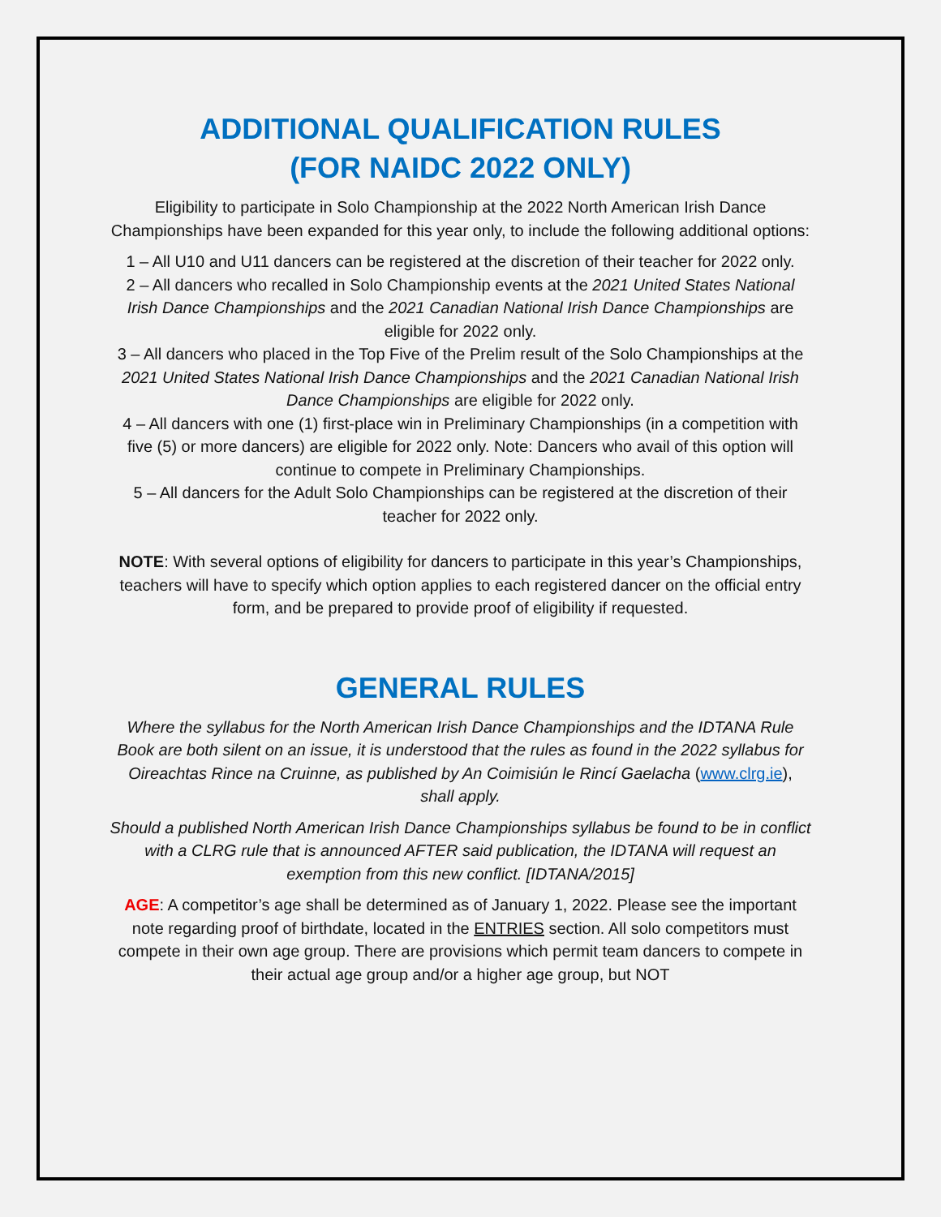ADDITIONAL QUALIFICATION RULES
(FOR NAIDC 2022 ONLY)
Eligibility to participate in Solo Championship at the 2022 North American Irish Dance Championships have been expanded for this year only, to include the following additional options:
1 – All U10 and U11 dancers can be registered at the discretion of their teacher for 2022 only.
2 – All dancers who recalled in Solo Championship events at the 2021 United States National Irish Dance Championships and the 2021 Canadian National Irish Dance Championships are eligible for 2022 only.
3 – All dancers who placed in the Top Five of the Prelim result of the Solo Championships at the 2021 United States National Irish Dance Championships and the 2021 Canadian National Irish Dance Championships are eligible for 2022 only.
4 – All dancers with one (1) first-place win in Preliminary Championships (in a competition with five (5) or more dancers) are eligible for 2022 only. Note: Dancers who avail of this option will continue to compete in Preliminary Championships.
5 – All dancers for the Adult Solo Championships can be registered at the discretion of their teacher for 2022 only.
NOTE: With several options of eligibility for dancers to participate in this year’s Championships, teachers will have to specify which option applies to each registered dancer on the official entry form, and be prepared to provide proof of eligibility if requested.
GENERAL RULES
Where the syllabus for the North American Irish Dance Championships and the IDTANA Rule Book are both silent on an issue, it is understood that the rules as found in the 2022 syllabus for Oireachtas Rince na Cruinne, as published by An Coimisiún le Rincí Gaelacha (www.clrg.ie), shall apply.
Should a published North American Irish Dance Championships syllabus be found to be in conflict with a CLRG rule that is announced AFTER said publication, the IDTANA will request an exemption from this new conflict. [IDTANA/2015]
AGE: A competitor’s age shall be determined as of January 1, 2022. Please see the important note regarding proof of birthdate, located in the ENTRIES section. All solo competitors must compete in their own age group. There are provisions which permit team dancers to compete in their actual age group and/or a higher age group, but NOT